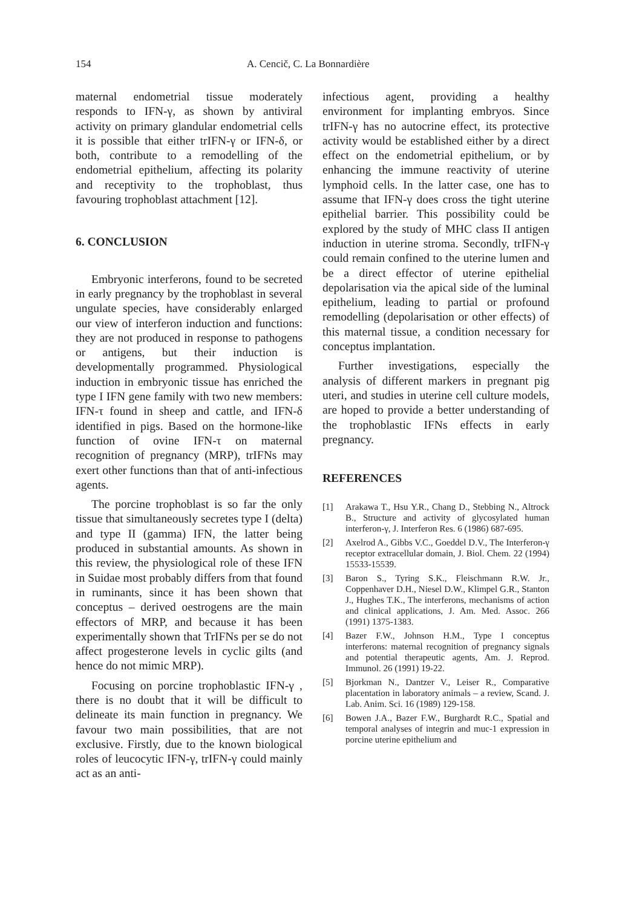154 A. Cencič, C. La Bonnardière
maternal endometrial tissue moderately responds to IFN-γ, as shown by antiviral activity on primary glandular endometrial cells it is possible that either trIFN-γ or IFN-δ, or both, contribute to a remodelling of the endometrial epithelium, affecting its polarity and receptivity to the trophoblast, thus favouring trophoblast attachment [12].
6. CONCLUSION
Embryonic interferons, found to be secreted in early pregnancy by the trophoblast in several ungulate species, have considerably enlarged our view of interferon induction and functions: they are not produced in response to pathogens or antigens, but their induction is developmentally programmed. Physiological induction in embryonic tissue has enriched the type I IFN gene family with two new members: IFN-τ found in sheep and cattle, and IFN-δ identified in pigs. Based on the hormone-like function of ovine IFN-τ on maternal recognition of pregnancy (MRP), trIFNs may exert other functions than that of anti-infectious agents.
The porcine trophoblast is so far the only tissue that simultaneously secretes type I (delta) and type II (gamma) IFN, the latter being produced in substantial amounts. As shown in this review, the physiological role of these IFN in Suidae most probably differs from that found in ruminants, since it has been shown that conceptus – derived oestrogens are the main effectors of MRP, and because it has been experimentally shown that TrIFNs per se do not affect progesterone levels in cyclic gilts (and hence do not mimic MRP).
Focusing on porcine trophoblastic IFN-γ , there is no doubt that it will be difficult to delineate its main function in pregnancy. We favour two main possibilities, that are not exclusive. Firstly, due to the known biological roles of leucocytic IFN-γ, trIFN-γ could mainly act as an anti-
infectious agent, providing a healthy environment for implanting embryos. Since trIFN-γ has no autocrine effect, its protective activity would be established either by a direct effect on the endometrial epithelium, or by enhancing the immune reactivity of uterine lymphoid cells. In the latter case, one has to assume that IFN-γ does cross the tight uterine epithelial barrier. This possibility could be explored by the study of MHC class II antigen induction in uterine stroma. Secondly, trIFN-γ could remain confined to the uterine lumen and be a direct effector of uterine epithelial depolarisation via the apical side of the luminal epithelium, leading to partial or profound remodelling (depolarisation or other effects) of this maternal tissue, a condition necessary for conceptus implantation.
Further investigations, especially the analysis of different markers in pregnant pig uteri, and studies in uterine cell culture models, are hoped to provide a better understanding of the trophoblastic IFNs effects in early pregnancy.
REFERENCES
[1] Arakawa T., Hsu Y.R., Chang D., Stebbing N., Altrock B., Structure and activity of glycosylated human interferon-γ, J. Interferon Res. 6 (1986) 687-695.
[2] Axelrod A., Gibbs V.C., Goeddel D.V., The Interferon-γ receptor extracellular domain, J. Biol. Chem. 22 (1994) 15533-15539.
[3] Baron S., Tyring S.K., Fleischmann R.W. Jr., Coppenhaver D.H., Niesel D.W., Klimpel G.R., Stanton J., Hughes T.K., The interferons, mechanisms of action and clinical applications, J. Am. Med. Assoc. 266 (1991) 1375-1383.
[4] Bazer F.W., Johnson H.M., Type I conceptus interferons: maternal recognition of pregnancy signals and potential therapeutic agents, Am. J. Reprod. Immunol. 26 (1991) 19-22.
[5] Bjorkman N., Dantzer V., Leiser R., Comparative placentation in laboratory animals – a review, Scand. J. Lab. Anim. Sci. 16 (1989) 129-158.
[6] Bowen J.A., Bazer F.W., Burghardt R.C., Spatial and temporal analyses of integrin and muc-1 expression in porcine uterine epithelium and